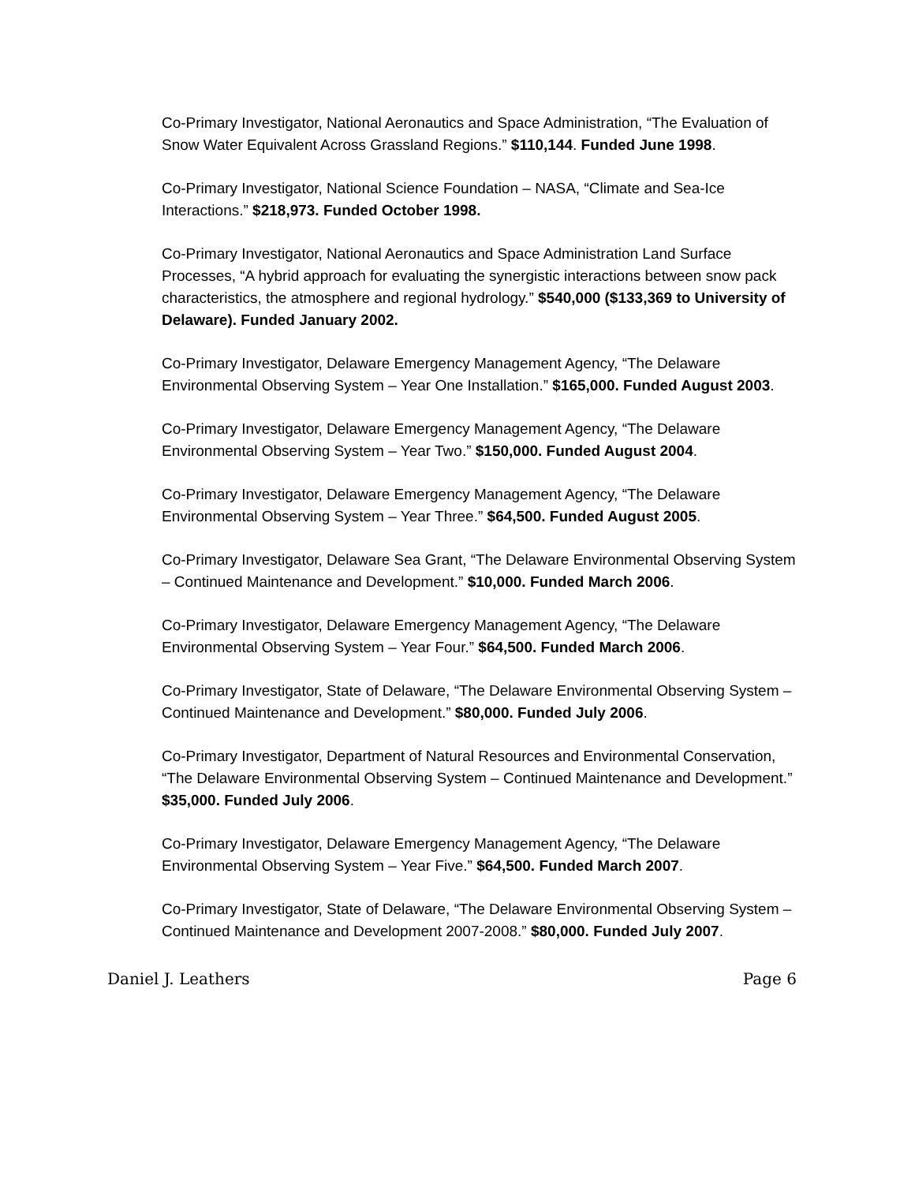Co-Primary Investigator, National Aeronautics and Space Administration, “The Evaluation of Snow Water Equivalent Across Grassland Regions.” $110,144. Funded June 1998.
Co-Primary Investigator, National Science Foundation – NASA, “Climate and Sea-Ice Interactions.” $218,973. Funded October 1998.
Co-Primary Investigator, National Aeronautics and Space Administration Land Surface Processes, “A hybrid approach for evaluating the synergistic interactions between snow pack characteristics, the atmosphere and regional hydrology.” $540,000 ($133,369 to University of Delaware). Funded January 2002.
Co-Primary Investigator, Delaware Emergency Management Agency, “The Delaware Environmental Observing System – Year One Installation.” $165,000. Funded August 2003.
Co-Primary Investigator, Delaware Emergency Management Agency, “The Delaware Environmental Observing System – Year Two.” $150,000. Funded August 2004.
Co-Primary Investigator, Delaware Emergency Management Agency, “The Delaware Environmental Observing System – Year Three.” $64,500. Funded August 2005.
Co-Primary Investigator, Delaware Sea Grant, “The Delaware Environmental Observing System – Continued Maintenance and Development.” $10,000. Funded March 2006.
Co-Primary Investigator, Delaware Emergency Management Agency, “The Delaware Environmental Observing System – Year Four.” $64,500. Funded March 2006.
Co-Primary Investigator, State of Delaware, “The Delaware Environmental Observing System – Continued Maintenance and Development.” $80,000. Funded July 2006.
Co-Primary Investigator, Department of Natural Resources and Environmental Conservation, “The Delaware Environmental Observing System – Continued Maintenance and Development.” $35,000. Funded July 2006.
Co-Primary Investigator, Delaware Emergency Management Agency, “The Delaware Environmental Observing System – Year Five.” $64,500. Funded March 2007.
Co-Primary Investigator, State of Delaware, “The Delaware Environmental Observing System – Continued Maintenance and Development 2007-2008.” $80,000. Funded July 2007.
Daniel J. Leathers Page 6